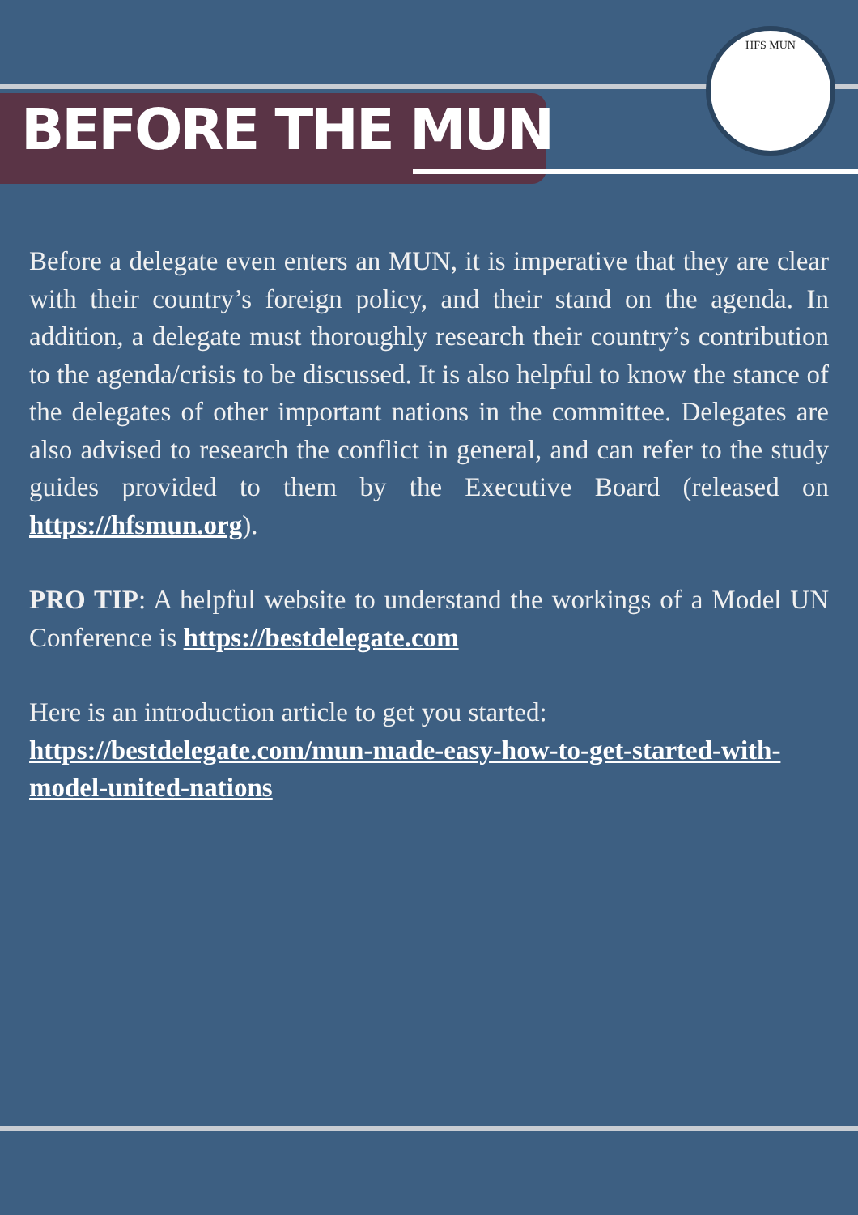HFS MUN
BEFORE THE MUN
Before a delegate even enters an MUN, it is imperative that they are clear with their country’s foreign policy, and their stand on the agenda. In addition, a delegate must thoroughly research their country’s contribution to the agenda/crisis to be discussed. It is also helpful to know the stance of the delegates of other important nations in the committee. Delegates are also advised to research the conflict in general, and can refer to the study guides provided to them by the Executive Board (released on https://hfsmun.org).
PRO TIP: A helpful website to understand the workings of a Model UN Conference is https://bestdelegate.com
Here is an introduction article to get you started:
https://bestdelegate.com/mun-made-easy-how-to-get-started-with-model-united-nations